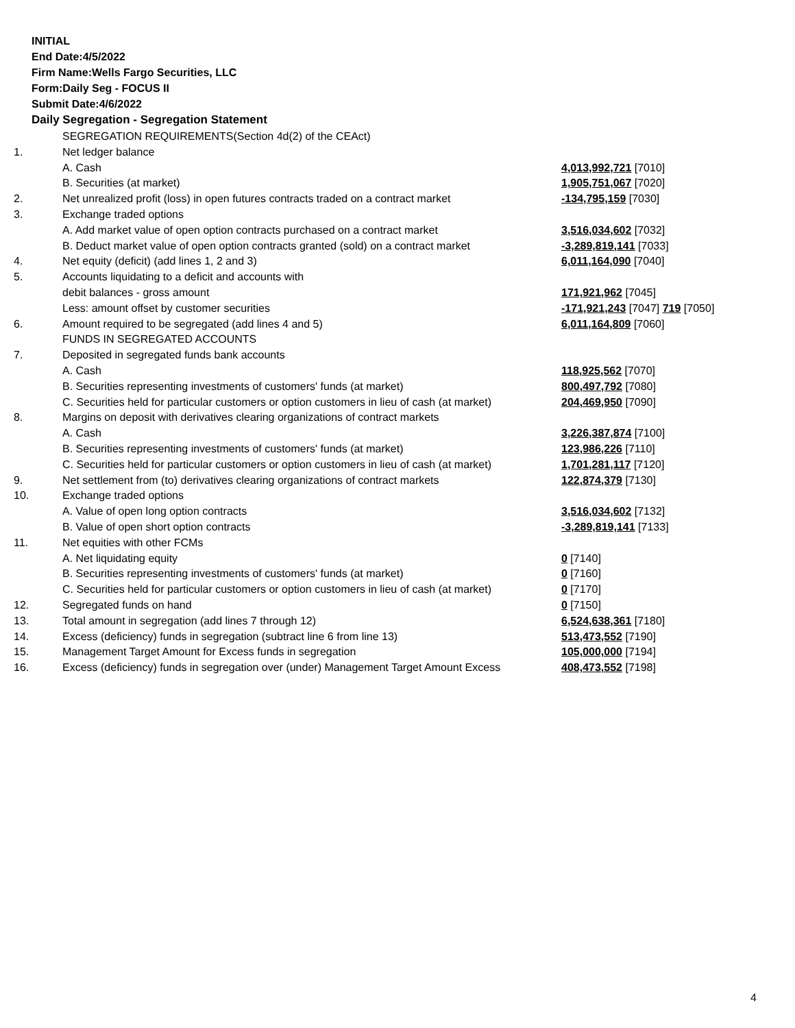INITIAL
End Date:4/5/2022
Firm Name:Wells Fargo Securities, LLC
Form:Daily Seg - FOCUS II
Submit Date:4/6/2022
Daily Segregation - Segregation Statement
| | SEGREGATION REQUIREMENTS(Section 4d(2) of the CEAct) | |
| 1. | Net ledger balance | |
| | A. Cash | 4,013,992,721 [7010] |
| | B. Securities (at market) | 1,905,751,067 [7020] |
| 2. | Net unrealized profit (loss) in open futures contracts traded on a contract market | -134,795,159 [7030] |
| 3. | Exchange traded options | |
| | A. Add market value of open option contracts purchased on a contract market | 3,516,034,602 [7032] |
| | B. Deduct market value of open option contracts granted (sold) on a contract market | -3,289,819,141 [7033] |
| 4. | Net equity (deficit) (add lines 1, 2 and 3) | 6,011,164,090 [7040] |
| 5. | Accounts liquidating to a deficit and accounts with | |
| | debit balances - gross amount | 171,921,962 [7045] |
| | Less: amount offset by customer securities | -171,921,243 [7047] 719 [7050] |
| 6. | Amount required to be segregated (add lines 4 and 5) | 6,011,164,809 [7060] |
| | FUNDS IN SEGREGATED ACCOUNTS | |
| 7. | Deposited in segregated funds bank accounts | |
| | A. Cash | 118,925,562 [7070] |
| | B. Securities representing investments of customers' funds (at market) | 800,497,792 [7080] |
| | C. Securities held for particular customers or option customers in lieu of cash (at market) | 204,469,950 [7090] |
| 8. | Margins on deposit with derivatives clearing organizations of contract markets | |
| | A. Cash | 3,226,387,874 [7100] |
| | B. Securities representing investments of customers' funds (at market) | 123,986,226 [7110] |
| | C. Securities held for particular customers or option customers in lieu of cash (at market) | 1,701,281,117 [7120] |
| 9. | Net settlement from (to) derivatives clearing organizations of contract markets | 122,874,379 [7130] |
| 10. | Exchange traded options | |
| | A. Value of open long option contracts | 3,516,034,602 [7132] |
| | B. Value of open short option contracts | -3,289,819,141 [7133] |
| 11. | Net equities with other FCMs | |
| | A. Net liquidating equity | 0 [7140] |
| | B. Securities representing investments of customers' funds (at market) | 0 [7160] |
| | C. Securities held for particular customers or option customers in lieu of cash (at market) | 0 [7170] |
| 12. | Segregated funds on hand | 0 [7150] |
| 13. | Total amount in segregation (add lines 7 through 12) | 6,524,638,361 [7180] |
| 14. | Excess (deficiency) funds in segregation (subtract line 6 from line 13) | 513,473,552 [7190] |
| 15. | Management Target Amount for Excess funds in segregation | 105,000,000 [7194] |
| 16. | Excess (deficiency) funds in segregation over (under) Management Target Amount Excess | 408,473,552 [7198] |
4